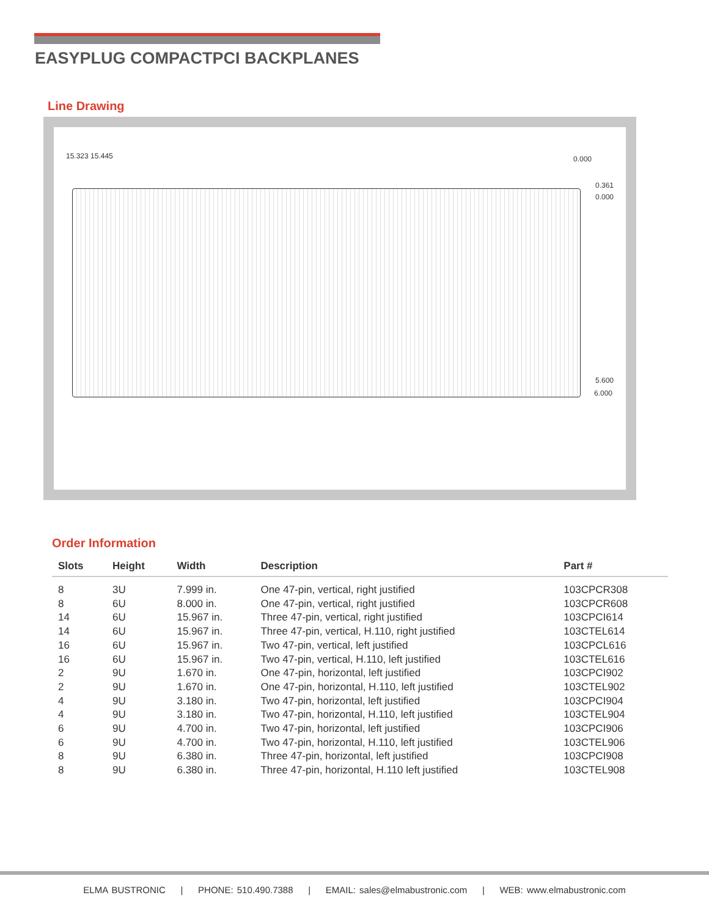EASYPLUG COMPACTPCI BACKPLANES
Line Drawing
15.323 15.445 0.000
0.361
0.000
5.600
6.000
Order Information
| Slots | Height | Width | Description | Part # |
| --- | --- | --- | --- | --- |
| 8 | 3U | 7.999 in. | One 47-pin, vertical, right justified | 103CPCR308 |
| 8 | 6U | 8.000 in. | One 47-pin, vertical, right justified | 103CPCR608 |
| 14 | 6U | 15.967 in. | Three 47-pin, vertical, right justified | 103CPCI614 |
| 14 | 6U | 15.967 in. | Three 47-pin, vertical, H.110, right justified | 103CTEL614 |
| 16 | 6U | 15.967 in. | Two 47-pin, vertical, left justified | 103CPCL616 |
| 16 | 6U | 15.967 in. | Two 47-pin, vertical, H.110, left justified | 103CTEL616 |
| 2 | 9U | 1.670 in. | One 47-pin, horizontal, left justified | 103CPCI902 |
| 2 | 9U | 1.670 in. | One 47-pin, horizontal, H.110, left justified | 103CTEL902 |
| 4 | 9U | 3.180 in. | Two 47-pin, horizontal, left justified | 103CPCI904 |
| 4 | 9U | 3.180 in. | Two 47-pin, horizontal, H.110, left justified | 103CTEL904 |
| 6 | 9U | 4.700 in. | Two 47-pin, horizontal, left justified | 103CPCI906 |
| 6 | 9U | 4.700 in. | Two 47-pin, horizontal, H.110, left justified | 103CTEL906 |
| 8 | 9U | 6.380 in. | Three 47-pin, horizontal, left justified | 103CPCI908 |
| 8 | 9U | 6.380 in. | Three 47-pin, horizontal, H.110 left justified | 103CTEL908 |
ELMA BUSTRONIC | PHONE: 510.490.7388 | EMAIL: sales@elmabustronic.com | WEB: www.elmabustronic.com